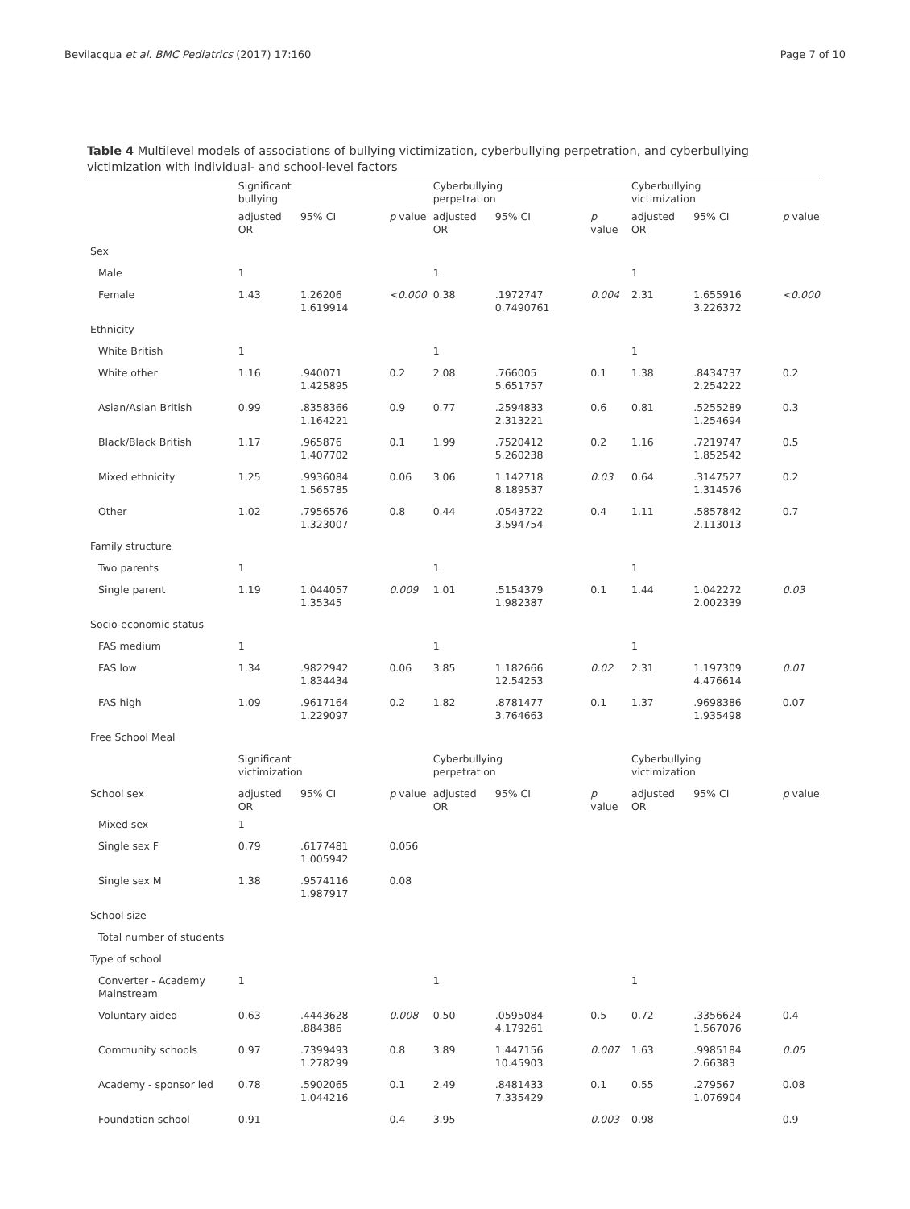Bevilacqua et al. BMC Pediatrics (2017) 17:160 Page 7 of 10
Table 4 Multilevel models of associations of bullying victimization, cyberbullying perpetration, and cyberbullying victimization with individual- and school-level factors
| | Significant bullying | | | Cyberbullying perpetration | | | Cyberbullying victimization | | |
| --- | --- | --- | --- | --- | --- | --- | --- | --- | --- |
| | adjusted OR | 95% CI | p value | adjusted OR | 95% CI | p value | adjusted OR | 95% CI | p value |
| Sex | | | | | | | | | |
| Male | 1 | | | 1 | | | 1 | | |
| Female | 1.43 | 1.26206 1.619914 | <0.000 | 0.38 | .1972747 0.7490761 | 0.004 | 2.31 | 1.655916 3.226372 | <0.000 |
| Ethnicity | | | | | | | | | |
| White British | 1 | | | 1 | | | 1 | | |
| White other | 1.16 | .940071 1.425895 | 0.2 | 2.08 | .766005 5.651757 | 0.1 | 1.38 | .8434737 2.254222 | 0.2 |
| Asian/Asian British | 0.99 | .8358366 1.164221 | 0.9 | 0.77 | .2594833 2.313221 | 0.6 | 0.81 | .5255289 1.254694 | 0.3 |
| Black/Black British | 1.17 | .965876 1.407702 | 0.1 | 1.99 | .7520412 5.260238 | 0.2 | 1.16 | .7219747 1.852542 | 0.5 |
| Mixed ethnicity | 1.25 | .9936084 1.565785 | 0.06 | 3.06 | 1.142718 8.189537 | 0.03 | 0.64 | .3147527 1.314576 | 0.2 |
| Other | 1.02 | .7956576 1.323007 | 0.8 | 0.44 | .0543722 3.594754 | 0.4 | 1.11 | .5857842 2.113013 | 0.7 |
| Family structure | | | | | | | | | |
| Two parents | 1 | | | 1 | | | 1 | | |
| Single parent | 1.19 | 1.044057 1.35345 | 0.009 | 1.01 | .5154379 1.982387 | 0.1 | 1.44 | 1.042272 2.002339 | 0.03 |
| Socio-economic status | | | | | | | | | |
| FAS medium | 1 | | | 1 | | | 1 | | |
| FAS low | 1.34 | .9822942 1.834434 | 0.06 | 3.85 | 1.182666 12.54253 | 0.02 | 2.31 | 1.197309 4.476614 | 0.01 |
| FAS high | 1.09 | .9617164 1.229097 | 0.2 | 1.82 | .8781477 3.764663 | 0.1 | 1.37 | .9698386 1.935498 | 0.07 |
| Free School Meal | | | | | | | | | |
| | Significant victimization | | | Cyberbullying perpetration | | | Cyberbullying victimization | | |
| School sex | adjusted OR | 95% CI | p value | adjusted OR | 95% CI | p value | adjusted OR | 95% CI | p value |
| Mixed sex | 1 | | | | | | | | |
| Single sex F | 0.79 | .6177481 1.005942 | 0.056 | | | | | | |
| Single sex M | 1.38 | .9574116 1.987917 | 0.08 | | | | | | |
| School size | | | | | | | | | |
| Total number of students | | | | | | | | | |
| Type of school | | | | | | | | | |
| Converter - Academy Mainstream | 1 | | | 1 | | | 1 | | |
| Voluntary aided | 0.63 | .4443628 .884386 | 0.008 | 0.50 | .0595084 4.179261 | 0.5 | 0.72 | .3356624 1.567076 | 0.4 |
| Community schools | 0.97 | .7399493 1.278299 | 0.8 | 3.89 | 1.447156 10.45903 | 0.007 | 1.63 | .9985184 2.66383 | 0.05 |
| Academy - sponsor led | 0.78 | .5902065 1.044216 | 0.1 | 2.49 | .8481433 7.335429 | 0.1 | 0.55 | .279567 1.076904 | 0.08 |
| Foundation school | 0.91 | | 0.4 | 3.95 | | 0.003 | 0.98 | | 0.9 |